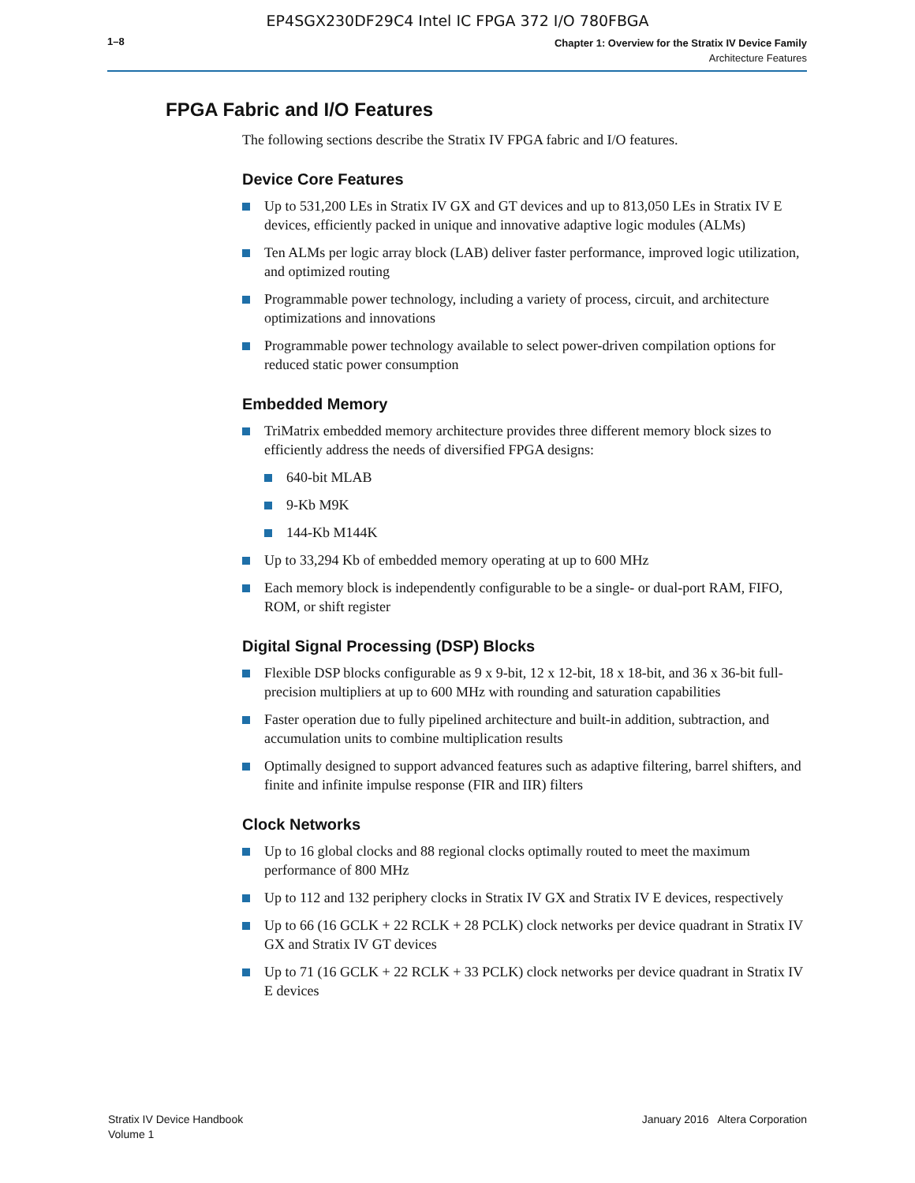EP4SGX230DF29C4 Intel IC FPGA 372 I/O 780FBGA
1–8
Chapter 1: Overview for the Stratix IV Device Family
Architecture Features
FPGA Fabric and I/O Features
The following sections describe the Stratix IV FPGA fabric and I/O features.
Device Core Features
Up to 531,200 LEs in Stratix IV GX and GT devices and up to 813,050 LEs in Stratix IV E devices, efficiently packed in unique and innovative adaptive logic modules (ALMs)
Ten ALMs per logic array block (LAB) deliver faster performance, improved logic utilization, and optimized routing
Programmable power technology, including a variety of process, circuit, and architecture optimizations and innovations
Programmable power technology available to select power-driven compilation options for reduced static power consumption
Embedded Memory
TriMatrix embedded memory architecture provides three different memory block sizes to efficiently address the needs of diversified FPGA designs:
640-bit MLAB
9-Kb M9K
144-Kb M144K
Up to 33,294 Kb of embedded memory operating at up to 600 MHz
Each memory block is independently configurable to be a single- or dual-port RAM, FIFO, ROM, or shift register
Digital Signal Processing (DSP) Blocks
Flexible DSP blocks configurable as 9 x 9-bit, 12 x 12-bit, 18 x 18-bit, and 36 x 36-bit full-precision multipliers at up to 600 MHz with rounding and saturation capabilities
Faster operation due to fully pipelined architecture and built-in addition, subtraction, and accumulation units to combine multiplication results
Optimally designed to support advanced features such as adaptive filtering, barrel shifters, and finite and infinite impulse response (FIR and IIR) filters
Clock Networks
Up to 16 global clocks and 88 regional clocks optimally routed to meet the maximum performance of 800 MHz
Up to 112 and 132 periphery clocks in Stratix IV GX and Stratix IV E devices, respectively
Up to 66 (16 GCLK + 22 RCLK + 28 PCLK) clock networks per device quadrant in Stratix IV GX and Stratix IV GT devices
Up to 71 (16 GCLK + 22 RCLK + 33 PCLK) clock networks per device quadrant in Stratix IV E devices
Stratix IV Device Handbook
Volume 1
January 2016 Altera Corporation